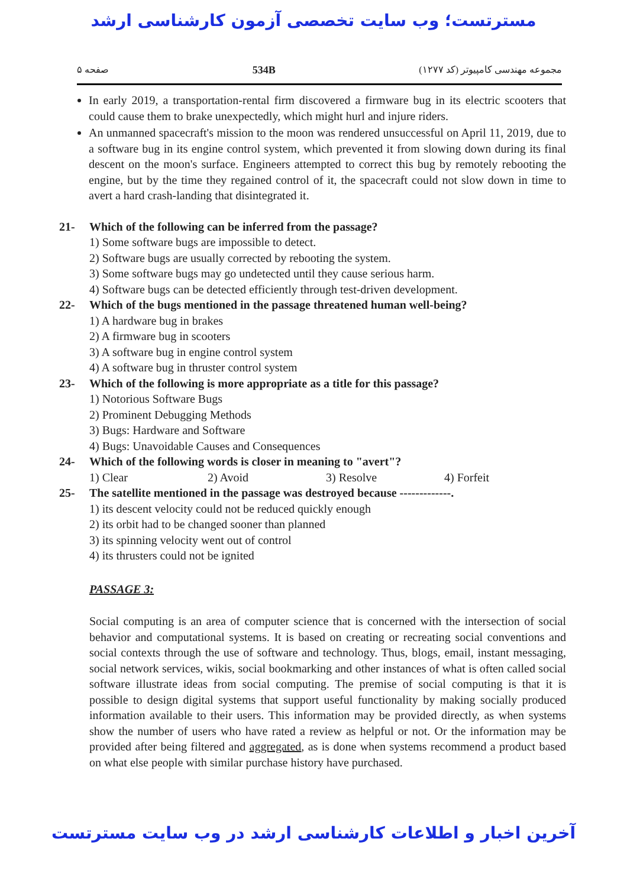مسترتست؛ وب سایت تخصصی آزمون کارشناسی ارشد
صفحه ۵ 534B مجموعه مهندسی کامپیوتر (کد ۱۲۷۷)
In early 2019, a transportation-rental firm discovered a firmware bug in its electric scooters that could cause them to brake unexpectedly, which might hurl and injure riders.
An unmanned spacecraft's mission to the moon was rendered unsuccessful on April 11, 2019, due to a software bug in its engine control system, which prevented it from slowing down during its final descent on the moon's surface. Engineers attempted to correct this bug by remotely rebooting the engine, but by the time they regained control of it, the spacecraft could not slow down in time to avert a hard crash-landing that disintegrated it.
21- Which of the following can be inferred from the passage?
1) Some software bugs are impossible to detect.
2) Software bugs are usually corrected by rebooting the system.
3) Some software bugs may go undetected until they cause serious harm.
4) Software bugs can be detected efficiently through test-driven development.
22- Which of the bugs mentioned in the passage threatened human well-being?
1) A hardware bug in brakes
2) A firmware bug in scooters
3) A software bug in engine control system
4) A software bug in thruster control system
23- Which of the following is more appropriate as a title for this passage?
1) Notorious Software Bugs
2) Prominent Debugging Methods
3) Bugs: Hardware and Software
4) Bugs: Unavoidable Causes and Consequences
24- Which of the following words is closer in meaning to "avert"?
1) Clear 2) Avoid 3) Resolve 4) Forfeit
25- The satellite mentioned in the passage was destroyed because -------------.
1) its descent velocity could not be reduced quickly enough
2) its orbit had to be changed sooner than planned
3) its spinning velocity went out of control
4) its thrusters could not be ignited
PASSAGE 3:
Social computing is an area of computer science that is concerned with the intersection of social behavior and computational systems. It is based on creating or recreating social conventions and social contexts through the use of software and technology. Thus, blogs, email, instant messaging, social network services, wikis, social bookmarking and other instances of what is often called social software illustrate ideas from social computing. The premise of social computing is that it is possible to design digital systems that support useful functionality by making socially produced information available to their users. This information may be provided directly, as when systems show the number of users who have rated a review as helpful or not. Or the information may be provided after being filtered and aggregated, as is done when systems recommend a product based on what else people with similar purchase history have purchased.
آخرین اخبار و اطلاعات کارشناسی ارشد در وب سایت مسترتست